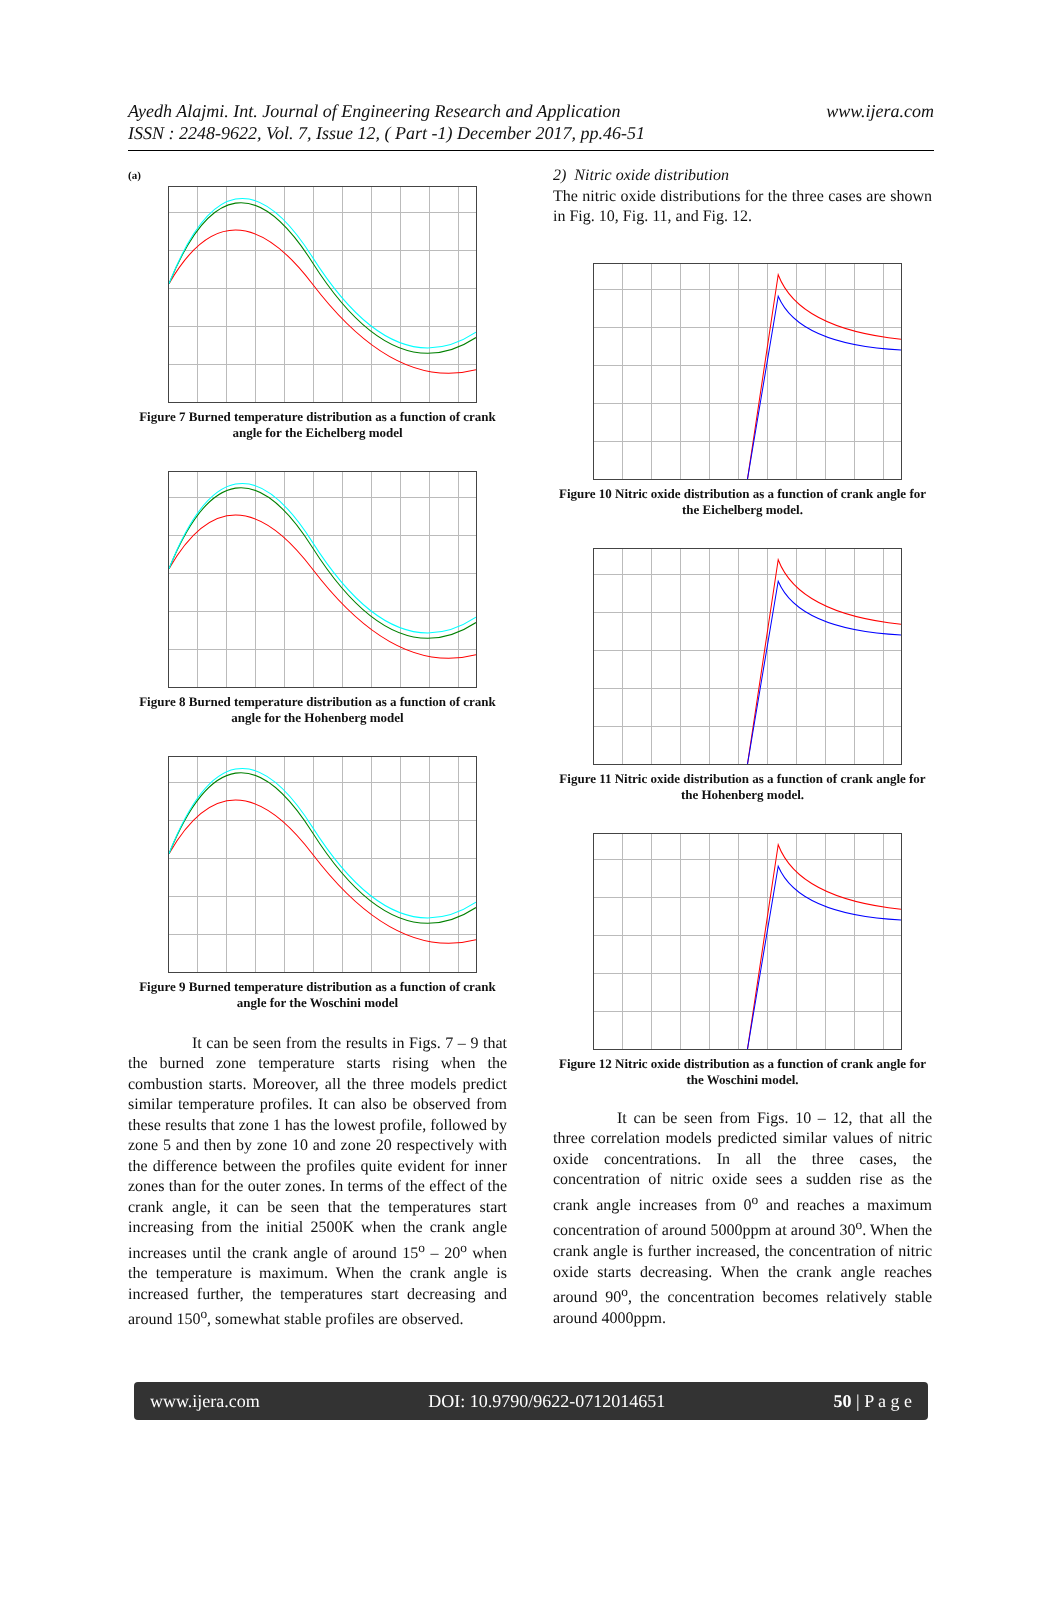Ayedh Alajmi. Int. Journal of Engineering Research and Application
ISSN : 2248-9622, Vol. 7, Issue 12, ( Part -1) December 2017, pp.46-51
www.ijera.com
(a)
Figure 7 Burned temperature distribution as a function of crank angle for the Eichelberg model
Figure 8 Burned temperature distribution as a function of crank angle for the Hohenberg model
Figure 9 Burned temperature distribution as a function of crank angle for the Woschini model
It can be seen from the results in Figs. 7 – 9 that the burned zone temperature starts rising when the combustion starts. Moreover, all the three models predict similar temperature profiles. It can also be observed from these results that zone 1 has the lowest profile, followed by zone 5 and then by zone 10 and zone 20 respectively with the difference between the profiles quite evident for inner zones than for the outer zones. In terms of the effect of the crank angle, it can be seen that the temperatures start increasing from the initial 2500K when the crank angle increases until the crank angle of around 15<sup>o</sup> – 20<sup>o</sup> when the temperature is maximum. When the crank angle is increased further, the temperatures start decreasing and around 150<sup>o</sup>, somewhat stable profiles are observed.
2) Nitric oxide distribution
The nitric oxide distributions for the three cases are shown in Fig. 10, Fig. 11, and Fig. 12.
Figure 10 Nitric oxide distribution as a function of crank angle for the Eichelberg model.
Figure 11 Nitric oxide distribution as a function of crank angle for the Hohenberg model.
Figure 12 Nitric oxide distribution as a function of crank angle for the Woschini model.
It can be seen from Figs. 10 – 12, that all the three correlation models predicted similar values of nitric oxide concentrations. In all the three cases, the concentration of nitric oxide sees a sudden rise as the crank angle increases from 0<sup>o</sup> and reaches a maximum concentration of around 5000ppm at around 30<sup>o</sup>. When the crank angle is further increased, the concentration of nitric oxide starts decreasing. When the crank angle reaches around 90<sup>o</sup>, the concentration becomes relatively stable around 4000ppm.
www.ijera.com DOI: 10.9790/9622-0712014651 50 | P a g e